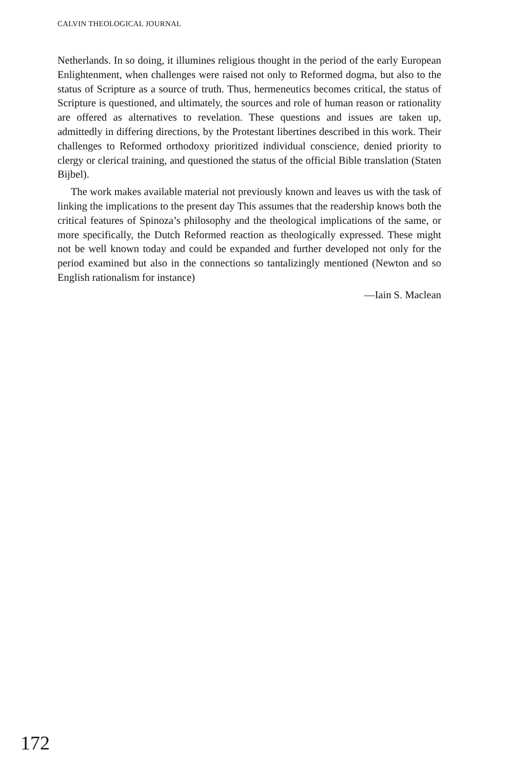CALVIN THEOLOGICAL JOURNAL
Netherlands. In so doing, it illumines religious thought in the period of the early European Enlightenment, when challenges were raised not only to Reformed dogma, but also to the status of Scripture as a source of truth. Thus, hermeneutics becomes critical, the status of Scripture is questioned, and ultimately, the sources and role of human reason or rationality are offered as alternatives to revelation. These questions and issues are taken up, admittedly in differing directions, by the Protestant libertines described in this work. Their challenges to Reformed orthodoxy prioritized individual conscience, denied priority to clergy or clerical training, and questioned the status of the official Bible translation (Staten Bijbel).
The work makes available material not previously known and leaves us with the task of linking the implications to the present day This assumes that the readership knows both the critical features of Spinoza’s philosophy and the theological implications of the same, or more specifically, the Dutch Reformed reaction as theologically expressed. These might not be well known today and could be expanded and further developed not only for the period examined but also in the connections so tantalizingly mentioned (Newton and so English rationalism for instance)
—Iain S. Maclean
172